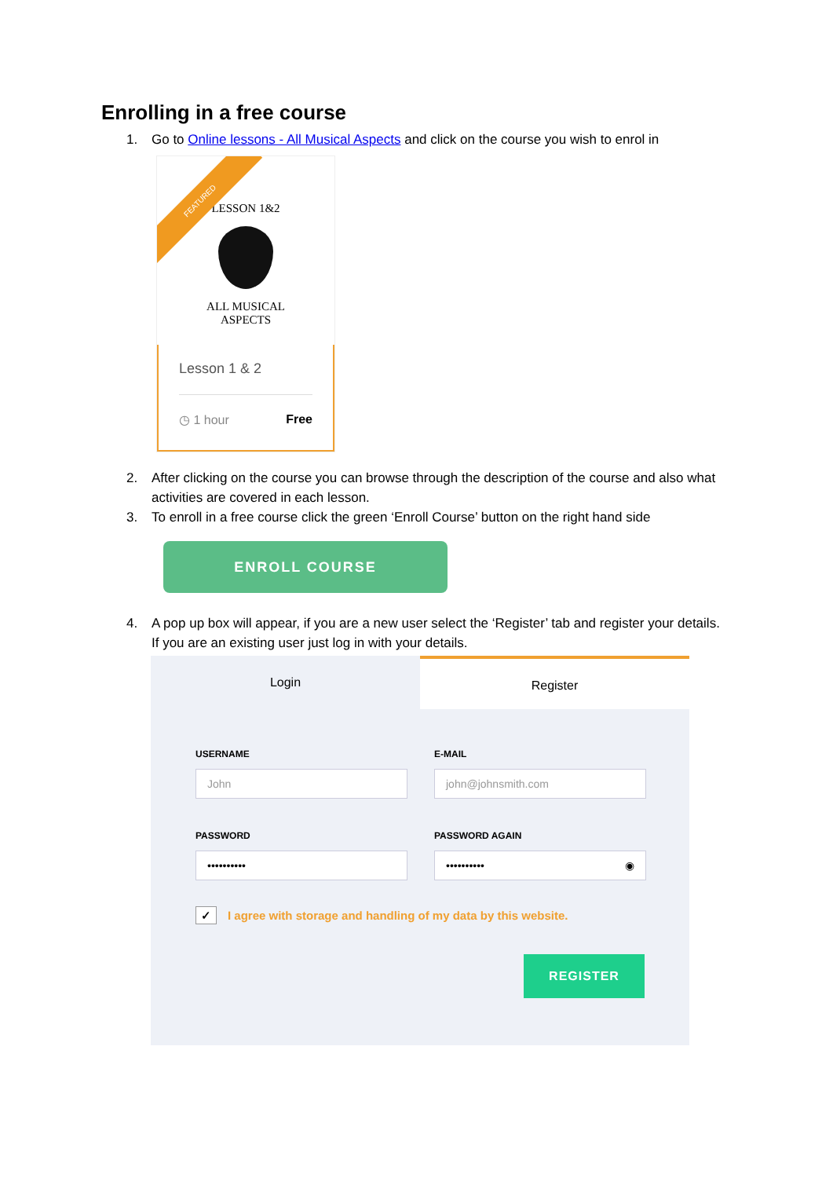Enrolling in a free course
1. Go to Online lessons - All Musical Aspects and click on the course you wish to enrol in
FEATURED
LESSON 1&2
ALL MUSICAL
ASPECTS
Lesson 1 & 2
◷ 1 hour Free
2. After clicking on the course you can browse through the description of the course and also what activities are covered in each lesson.
3. To enroll in a free course click the green ‘Enroll Course’ button on the right hand side
ENROLL COURSE
4. A pop up box will appear, if you are a new user select the ‘Register’ tab and register your details. If you are an existing user just log in with your details.
Login Register
USERNAME
John
E-MAIL
john@johnsmith.com
PASSWORD
••••••••••
PASSWORD AGAIN
•••••••••• ◉
✓ I agree with storage and handling of my data by this website.
REGISTER